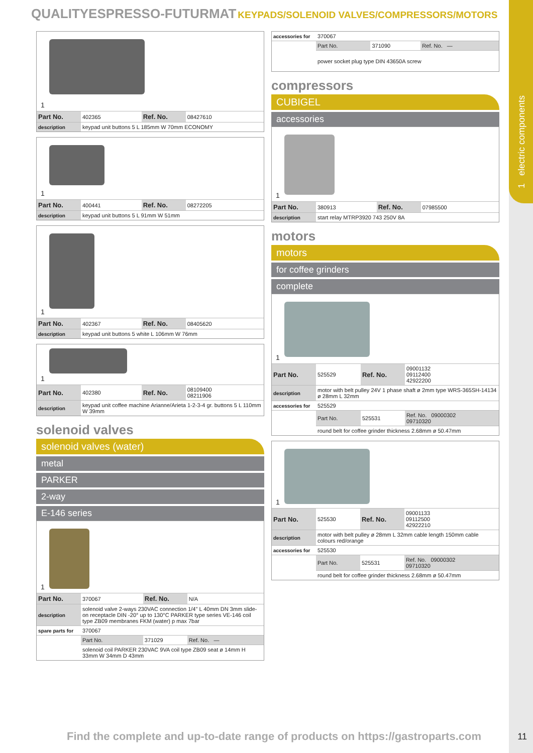1 electric components
QUALITYESPRESSO-FUTURMAT KEYPADS/SOLENOID VALVES/COMPRESSORS/MOTORS
1
| Part No. | 402365 | Ref. No. | 08427610 |
| description | keypad unit buttons 5 L 185mm W 70mm ECONOMY | | |
1
| Part No. | 400441 | Ref. No. | 08272205 |
| description | keypad unit buttons 5 L 91mm W 51mm | | |
1
| Part No. | 402367 | Ref. No. | 08405620 |
| description | keypad unit buttons 5 white L 106mm W 76mm | | |
1
| Part No. | 402380 | Ref. No. | 08109400 08211906 |
| description | keypad unit coffee machine Arianne/Arieta 1-2-3-4 gr. buttons 5 L 110mm W 39mm | | |
solenoid valves
solenoid valves (water)
metal
PARKER
2-way
E-146 series
1
| Part No. | 370067 | Ref. No. | N/A |
| description | solenoid valve 2-ways 230VAC connection 1/4" L 40mm DN 3mm slide-on receptacle DIN -20° up to 130°C PARKER type series VE-146 coil type ZB09 membranes FKM (water) p max 7bar | | |
| spare parts for | 370067 | | |
| | Part No. | 371029 | Ref. No. — |
| | solenoid coil PARKER 230VAC 9VA coil type ZB09 seat ø 14mm H 33mm W 34mm D 43mm | | |
| accessories for | 370067 | | |
| | Part No. | 371090 | Ref. No. — |
| | power socket plug type DIN 43650A screw | | |
compressors
CUBIGEL
accessories
1
| Part No. | 380913 | Ref. No. | 07985500 |
| description | start relay MTRP3920 743 250V 8A | | |
motors
motors
for coffee grinders
complete
1
| Part No. | 525529 | Ref. No. | 09001132 09112400 42922200 |
| description | motor with belt pulley 24V 1 phase shaft ø 2mm type WRS-365SH-14134 ø 28mm L 32mm | | |
| accessories for | 525529 | | |
| | Part No. | 525531 | Ref. No. 09000302 09710320 |
| | round belt for coffee grinder thickness 2.68mm ø 50.47mm | | |
1
| Part No. | 525530 | Ref. No. | 09001133 09112500 42922210 |
| description | motor with belt pulley ø 28mm L 32mm cable length 150mm cable colours red/orange | | |
| accessories for | 525530 | | |
| | Part No. | 525531 | Ref. No. 09000302 09710320 |
| | round belt for coffee grinder thickness 2.68mm ø 50.47mm | | |
Find the complete and up-to-date range of products on https://gastroparts.com
11